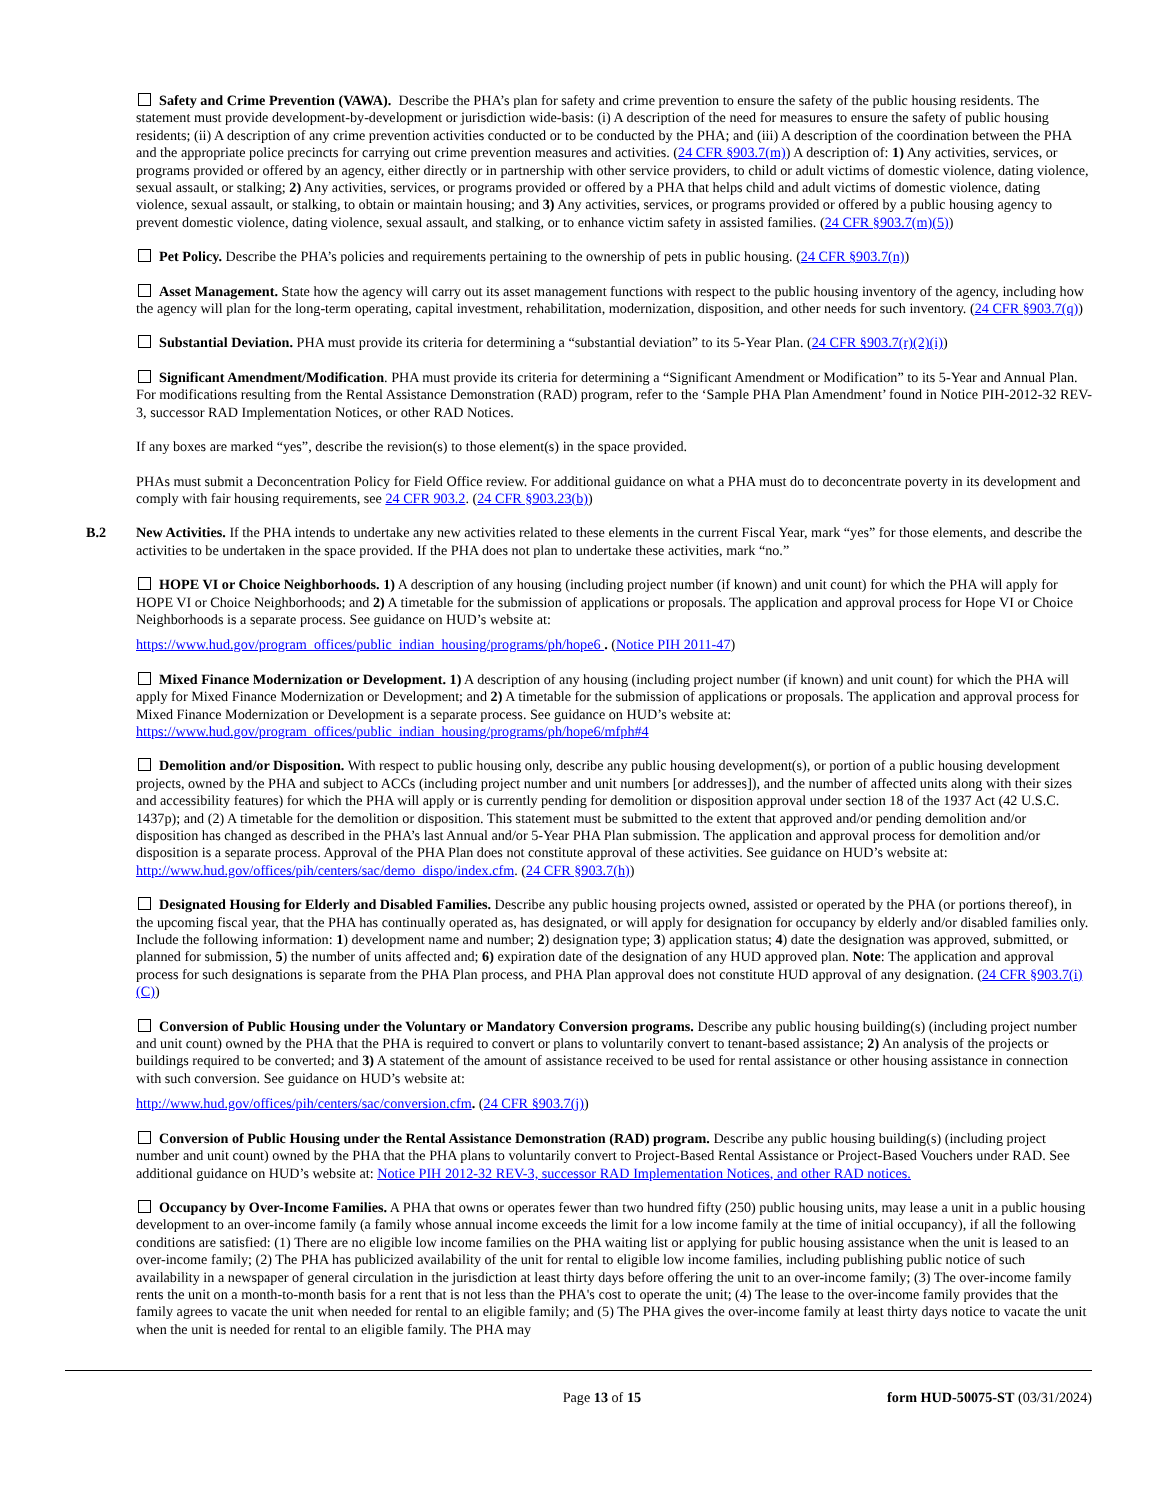Safety and Crime Prevention (VAWA). Describe the PHA’s plan for safety and crime prevention to ensure the safety of the public housing residents. The statement must provide development-by-development or jurisdiction wide-basis: (i) A description of the need for measures to ensure the safety of public housing residents; (ii) A description of any crime prevention activities conducted or to be conducted by the PHA; and (iii) A description of the coordination between the PHA and the appropriate police precincts for carrying out crime prevention measures and activities. (24 CFR §903.7(m)) A description of: 1) Any activities, services, or programs provided or offered by an agency, either directly or in partnership with other service providers, to child or adult victims of domestic violence, dating violence, sexual assault, or stalking; 2) Any activities, services, or programs provided or offered by a PHA that helps child and adult victims of domestic violence, dating violence, sexual assault, or stalking, to obtain or maintain housing; and 3) Any activities, services, or programs provided or offered by a public housing agency to prevent domestic violence, dating violence, sexual assault, and stalking, or to enhance victim safety in assisted families. (24 CFR §903.7(m)(5))
Pet Policy. Describe the PHA’s policies and requirements pertaining to the ownership of pets in public housing. (24 CFR §903.7(n))
Asset Management. State how the agency will carry out its asset management functions with respect to the public housing inventory of the agency, including how the agency will plan for the long-term operating, capital investment, rehabilitation, modernization, disposition, and other needs for such inventory. (24 CFR §903.7(q))
Substantial Deviation. PHA must provide its criteria for determining a “substantial deviation” to its 5-Year Plan. (24 CFR §903.7(r)(2)(i))
Significant Amendment/Modification. PHA must provide its criteria for determining a “Significant Amendment or Modification” to its 5-Year and Annual Plan. For modifications resulting from the Rental Assistance Demonstration (RAD) program, refer to the ‘Sample PHA Plan Amendment’ found in Notice PIH-2012-32 REV-3, successor RAD Implementation Notices, or other RAD Notices.
If any boxes are marked “yes”, describe the revision(s) to those element(s) in the space provided.
PHAs must submit a Deconcentration Policy for Field Office review. For additional guidance on what a PHA must do to deconcentrate poverty in its development and comply with fair housing requirements, see 24 CFR 903.2. (24 CFR §903.23(b))
B.2
New Activities. If the PHA intends to undertake any new activities related to these elements in the current Fiscal Year, mark “yes” for those elements, and describe the activities to be undertaken in the space provided. If the PHA does not plan to undertake these activities, mark “no.”
HOPE VI or Choice Neighborhoods. 1) A description of any housing (including project number (if known) and unit count) for which the PHA will apply for HOPE VI or Choice Neighborhoods; and 2) A timetable for the submission of applications or proposals. The application and approval process for Hope VI or Choice Neighborhoods is a separate process. See guidance on HUD’s website at:
https://www.hud.gov/program_offices/public_indian_housing/programs/ph/hope6 . (Notice PIH 2011-47)
Mixed Finance Modernization or Development. 1) A description of any housing (including project number (if known) and unit count) for which the PHA will apply for Mixed Finance Modernization or Development; and 2) A timetable for the submission of applications or proposals. The application and approval process for Mixed Finance Modernization or Development is a separate process. See guidance on HUD’s website at: https://www.hud.gov/program_offices/public_indian_housing/programs/ph/hope6/mfph#4
Demolition and/or Disposition. With respect to public housing only, describe any public housing development(s), or portion of a public housing development projects, owned by the PHA and subject to ACCs (including project number and unit numbers [or addresses]), and the number of affected units along with their sizes and accessibility features) for which the PHA will apply or is currently pending for demolition or disposition approval under section 18 of the 1937 Act (42 U.S.C. 1437p); and (2) A timetable for the demolition or disposition. This statement must be submitted to the extent that approved and/or pending demolition and/or disposition has changed as described in the PHA’s last Annual and/or 5-Year PHA Plan submission. The application and approval process for demolition and/or disposition is a separate process. Approval of the PHA Plan does not constitute approval of these activities. See guidance on HUD’s website at: http://www.hud.gov/offices/pih/centers/sac/demo_dispo/index.cfm. (24 CFR §903.7(h))
Designated Housing for Elderly and Disabled Families. Describe any public housing projects owned, assisted or operated by the PHA (or portions thereof), in the upcoming fiscal year, that the PHA has continually operated as, has designated, or will apply for designation for occupancy by elderly and/or disabled families only. Include the following information: 1) development name and number; 2) designation type; 3) application status; 4) date the designation was approved, submitted, or planned for submission, 5) the number of units affected and; 6) expiration date of the designation of any HUD approved plan. Note: The application and approval process for such designations is separate from the PHA Plan process, and PHA Plan approval does not constitute HUD approval of any designation. (24 CFR §903.7(i)(C))
Conversion of Public Housing under the Voluntary or Mandatory Conversion programs. Describe any public housing building(s) (including project number and unit count) owned by the PHA that the PHA is required to convert or plans to voluntarily convert to tenant-based assistance; 2) An analysis of the projects or buildings required to be converted; and 3) A statement of the amount of assistance received to be used for rental assistance or other housing assistance in connection with such conversion. See guidance on HUD’s website at:
http://www.hud.gov/offices/pih/centers/sac/conversion.cfm. (24 CFR §903.7(j))
Conversion of Public Housing under the Rental Assistance Demonstration (RAD) program. Describe any public housing building(s) (including project number and unit count) owned by the PHA that the PHA plans to voluntarily convert to Project-Based Rental Assistance or Project-Based Vouchers under RAD. See additional guidance on HUD’s website at: Notice PIH 2012-32 REV-3, successor RAD Implementation Notices, and other RAD notices.
Occupancy by Over-Income Families. A PHA that owns or operates fewer than two hundred fifty (250) public housing units, may lease a unit in a public housing development to an over-income family (a family whose annual income exceeds the limit for a low income family at the time of initial occupancy), if all the following conditions are satisfied: (1) There are no eligible low income families on the PHA waiting list or applying for public housing assistance when the unit is leased to an over-income family; (2) The PHA has publicized availability of the unit for rental to eligible low income families, including publishing public notice of such availability in a newspaper of general circulation in the jurisdiction at least thirty days before offering the unit to an over-income family; (3) The over-income family rents the unit on a month-to-month basis for a rent that is not less than the PHA's cost to operate the unit; (4) The lease to the over-income family provides that the family agrees to vacate the unit when needed for rental to an eligible family; and (5) The PHA gives the over-income family at least thirty days notice to vacate the unit when the unit is needed for rental to an eligible family. The PHA may
Page 13 of 15 form HUD-50075-ST (03/31/2024)